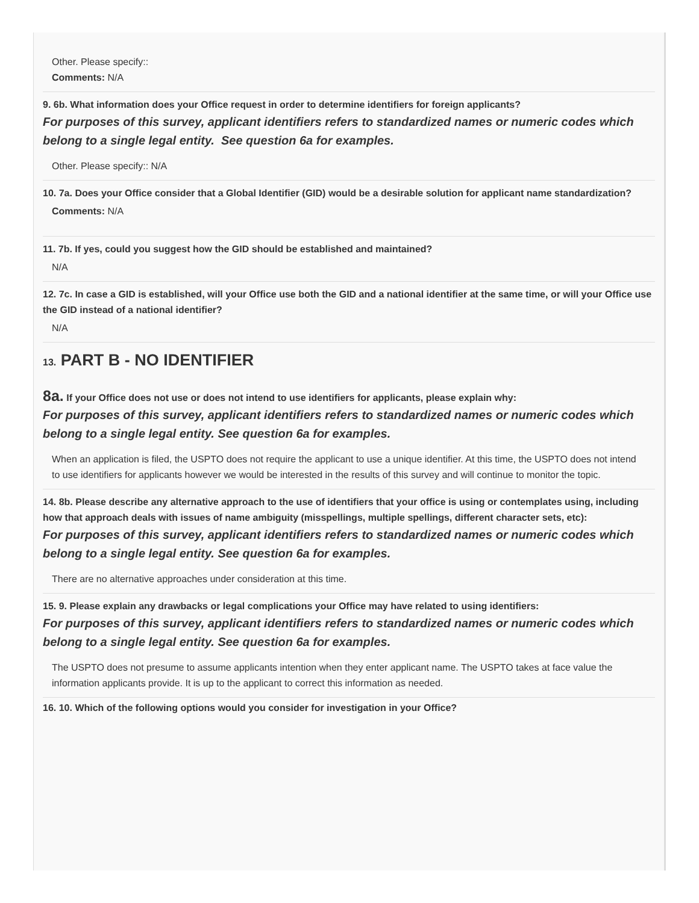Other. Please specify::
Comments: N/A
9. 6b. What information does your Office request in order to determine identifiers for foreign applicants?
For purposes of this survey, applicant identifiers refers to standardized names or numeric codes which belong to a single legal entity. See question 6a for examples.
Other. Please specify:: N/A
10. 7a. Does your Office consider that a Global Identifier (GID) would be a desirable solution for applicant name standardization?
Comments: N/A
11. 7b. If yes, could you suggest how the GID should be established and maintained?
N/A
12. 7c. In case a GID is established, will your Office use both the GID and a national identifier at the same time, or will your Office use the GID instead of a national identifier?
N/A
13. PART B - NO IDENTIFIER
8a. If your Office does not use or does not intend to use identifiers for applicants, please explain why:
For purposes of this survey, applicant identifiers refers to standardized names or numeric codes which belong to a single legal entity. See question 6a for examples.
When an application is filed, the USPTO does not require the applicant to use a unique identifier. At this time, the USPTO does not intend to use identifiers for applicants however we would be interested in the results of this survey and will continue to monitor the topic.
14. 8b. Please describe any alternative approach to the use of identifiers that your office is using or contemplates using, including how that approach deals with issues of name ambiguity (misspellings, multiple spellings, different character sets, etc):
For purposes of this survey, applicant identifiers refers to standardized names or numeric codes which belong to a single legal entity. See question 6a for examples.
There are no alternative approaches under consideration at this time.
15. 9. Please explain any drawbacks or legal complications your Office may have related to using identifiers:
For purposes of this survey, applicant identifiers refers to standardized names or numeric codes which belong to a single legal entity. See question 6a for examples.
The USPTO does not presume to assume applicants intention when they enter applicant name. The USPTO takes at face value the information applicants provide. It is up to the applicant to correct this information as needed.
16. 10. Which of the following options would you consider for investigation in your Office?